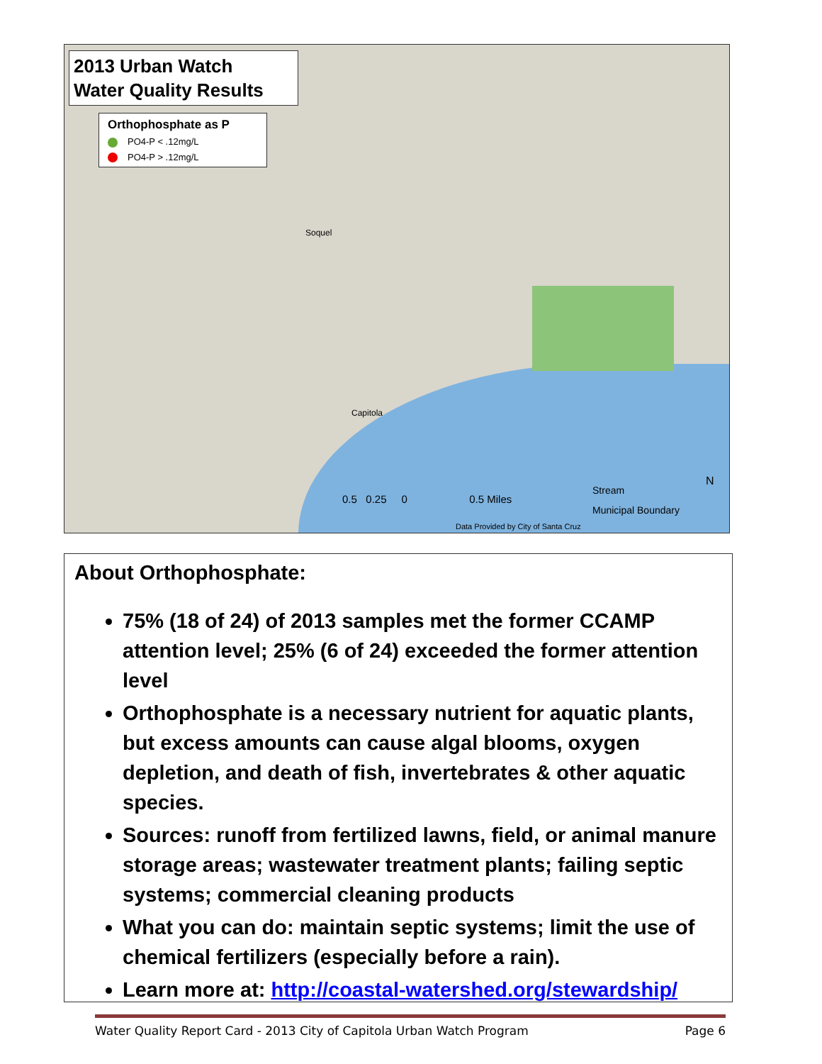2013 Urban Watch
Water Quality Results
Orthophosphate as P
PO4-P < .12mg/L
PO4-P > .12mg/L
Soquel
Capitola
0.5 0.25 0 0.5 Miles
Stream
Municipal Boundary
N
Data Provided by City of Santa Cruz
About Orthophosphate:
75% (18 of 24) of 2013 samples met the former CCAMP attention level; 25% (6 of 24) exceeded the former attention level
Orthophosphate is a necessary nutrient for aquatic plants, but excess amounts can cause algal blooms, oxygen depletion, and death of fish, invertebrates & other aquatic species.
Sources: runoff from fertilized lawns, field, or animal manure storage areas; wastewater treatment plants; failing septic systems; commercial cleaning products
What you can do: maintain septic systems; limit the use of chemical fertilizers (especially before a rain).
Learn more at: http://coastal-watershed.org/stewardship/
Water Quality Report Card - 2013 City of Capitola Urban Watch Program Page 6